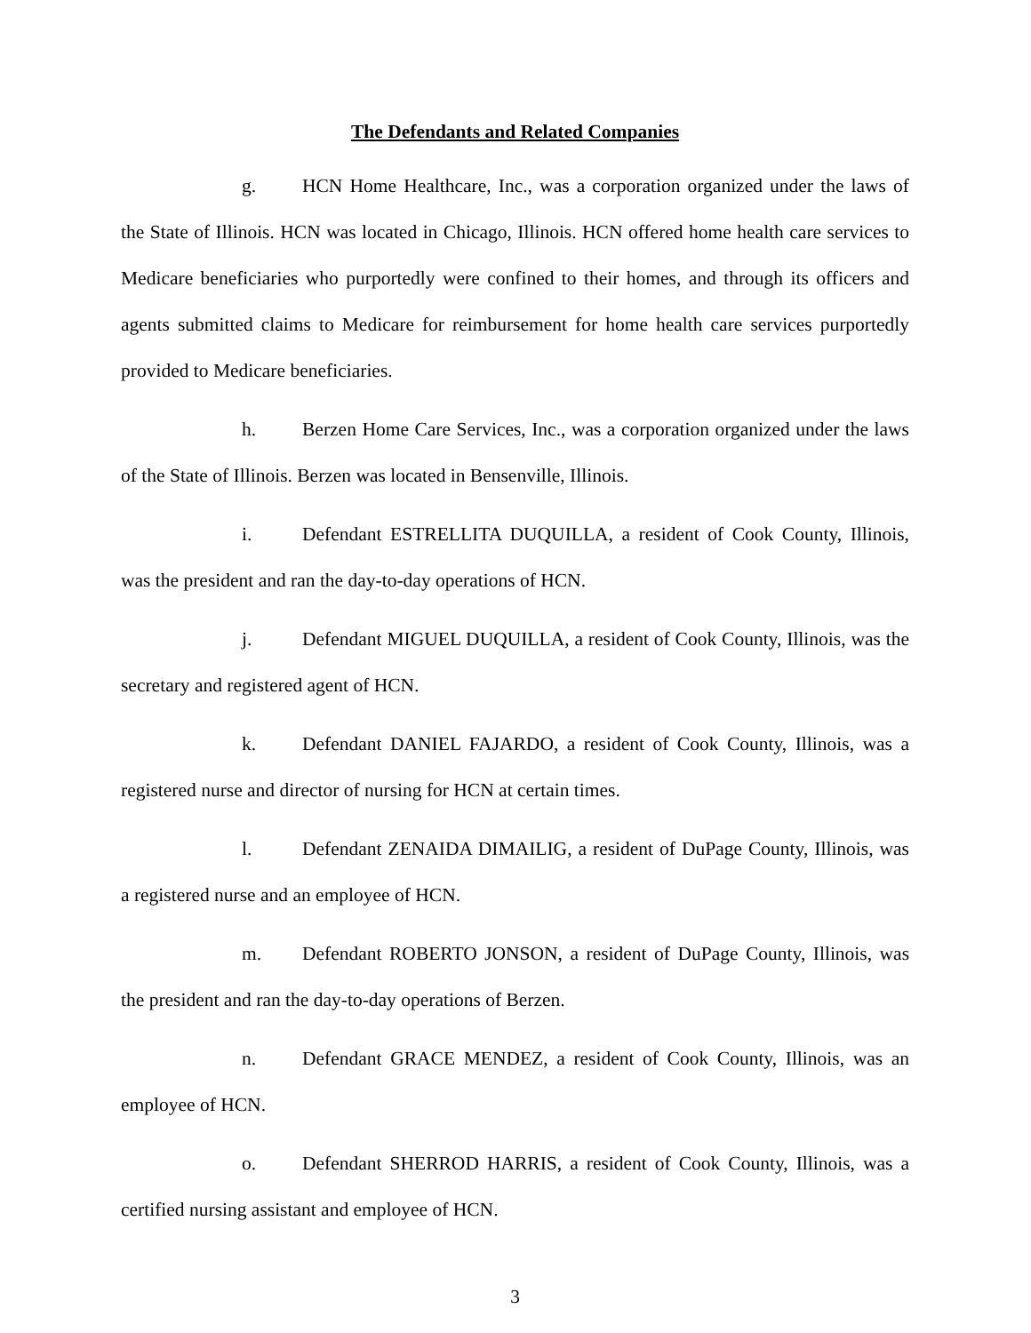The Defendants and Related Companies
g. HCN Home Healthcare, Inc., was a corporation organized under the laws of the State of Illinois. HCN was located in Chicago, Illinois. HCN offered home health care services to Medicare beneficiaries who purportedly were confined to their homes, and through its officers and agents submitted claims to Medicare for reimbursement for home health care services purportedly provided to Medicare beneficiaries.
h. Berzen Home Care Services, Inc., was a corporation organized under the laws of the State of Illinois. Berzen was located in Bensenville, Illinois.
i. Defendant ESTRELLITA DUQUILLA, a resident of Cook County, Illinois, was the president and ran the day-to-day operations of HCN.
j. Defendant MIGUEL DUQUILLA, a resident of Cook County, Illinois, was the secretary and registered agent of HCN.
k. Defendant DANIEL FAJARDO, a resident of Cook County, Illinois, was a registered nurse and director of nursing for HCN at certain times.
l. Defendant ZENAIDA DIMAILIG, a resident of DuPage County, Illinois, was a registered nurse and an employee of HCN.
m. Defendant ROBERTO JONSON, a resident of DuPage County, Illinois, was the president and ran the day-to-day operations of Berzen.
n. Defendant GRACE MENDEZ, a resident of Cook County, Illinois, was an employee of HCN.
o. Defendant SHERROD HARRIS, a resident of Cook County, Illinois, was a certified nursing assistant and employee of HCN.
3